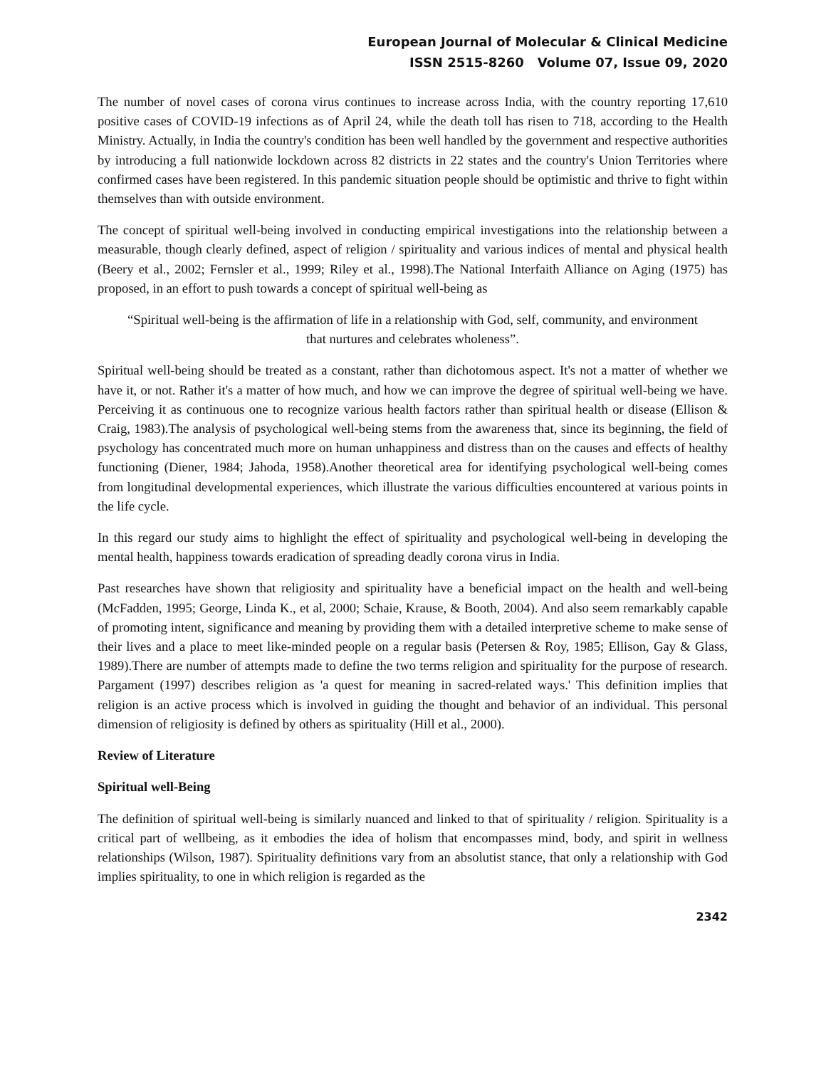European Journal of Molecular & Clinical Medicine
ISSN 2515-8260 Volume 07, Issue 09, 2020
The number of novel cases of corona virus continues to increase across India, with the country reporting 17,610 positive cases of COVID-19 infections as of April 24, while the death toll has risen to 718, according to the Health Ministry. Actually, in India the country's condition has been well handled by the government and respective authorities by introducing a full nationwide lockdown across 82 districts in 22 states and the country's Union Territories where confirmed cases have been registered. In this pandemic situation people should be optimistic and thrive to fight within themselves than with outside environment.
The concept of spiritual well-being involved in conducting empirical investigations into the relationship between a measurable, though clearly defined, aspect of religion / spirituality and various indices of mental and physical health (Beery et al., 2002; Fernsler et al., 1999; Riley et al., 1998).The National Interfaith Alliance on Aging (1975) has proposed, in an effort to push towards a concept of spiritual well-being as
“Spiritual well-being is the affirmation of life in a relationship with God, self, community, and environment that nurtures and celebrates wholeness”.
Spiritual well-being should be treated as a constant, rather than dichotomous aspect. It's not a matter of whether we have it, or not. Rather it's a matter of how much, and how we can improve the degree of spiritual well-being we have. Perceiving it as continuous one to recognize various health factors rather than spiritual health or disease (Ellison & Craig, 1983).The analysis of psychological well-being stems from the awareness that, since its beginning, the field of psychology has concentrated much more on human unhappiness and distress than on the causes and effects of healthy functioning (Diener, 1984; Jahoda, 1958).Another theoretical area for identifying psychological well-being comes from longitudinal developmental experiences, which illustrate the various difficulties encountered at various points in the life cycle.
In this regard our study aims to highlight the effect of spirituality and psychological well-being in developing the mental health, happiness towards eradication of spreading deadly corona virus in India.
Past researches have shown that religiosity and spirituality have a beneficial impact on the health and well-being (McFadden, 1995; George, Linda K., et al, 2000; Schaie, Krause, & Booth, 2004). And also seem remarkably capable of promoting intent, significance and meaning by providing them with a detailed interpretive scheme to make sense of their lives and a place to meet like-minded people on a regular basis (Petersen & Roy, 1985; Ellison, Gay & Glass, 1989).There are number of attempts made to define the two terms religion and spirituality for the purpose of research. Pargament (1997) describes religion as 'a quest for meaning in sacred-related ways.' This definition implies that religion is an active process which is involved in guiding the thought and behavior of an individual. This personal dimension of religiosity is defined by others as spirituality (Hill et al., 2000).
Review of Literature
Spiritual well-Being
The definition of spiritual well-being is similarly nuanced and linked to that of spirituality / religion. Spirituality is a critical part of wellbeing, as it embodies the idea of holism that encompasses mind, body, and spirit in wellness relationships (Wilson, 1987). Spirituality definitions vary from an absolutist stance, that only a relationship with God implies spirituality, to one in which religion is regarded as the
2342